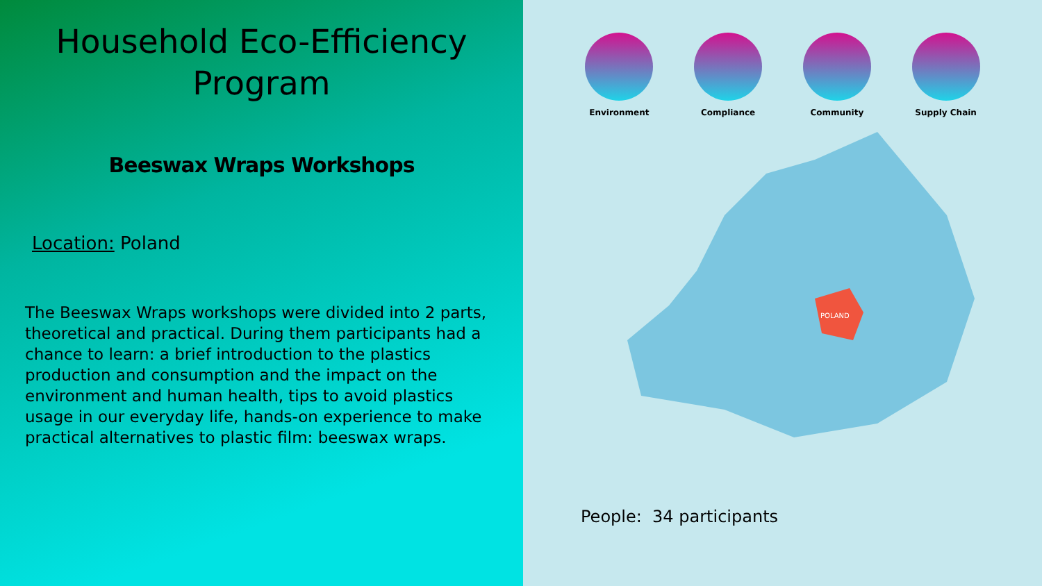Household Eco-Efficiency Program
Beeswax Wraps Workshops
Location: Poland
The Beeswax Wraps workshops were divided into 2 parts, theoretical and practical. During them participants had a chance to learn: a brief introduction to the plastics production and consumption and the impact on the environment and human health, tips to avoid plastics usage in our everyday life, hands-on experience to make practical alternatives to plastic film: beeswax wraps.
Environment Compliance Community Supply Chain
POLAND
People: 34 participants